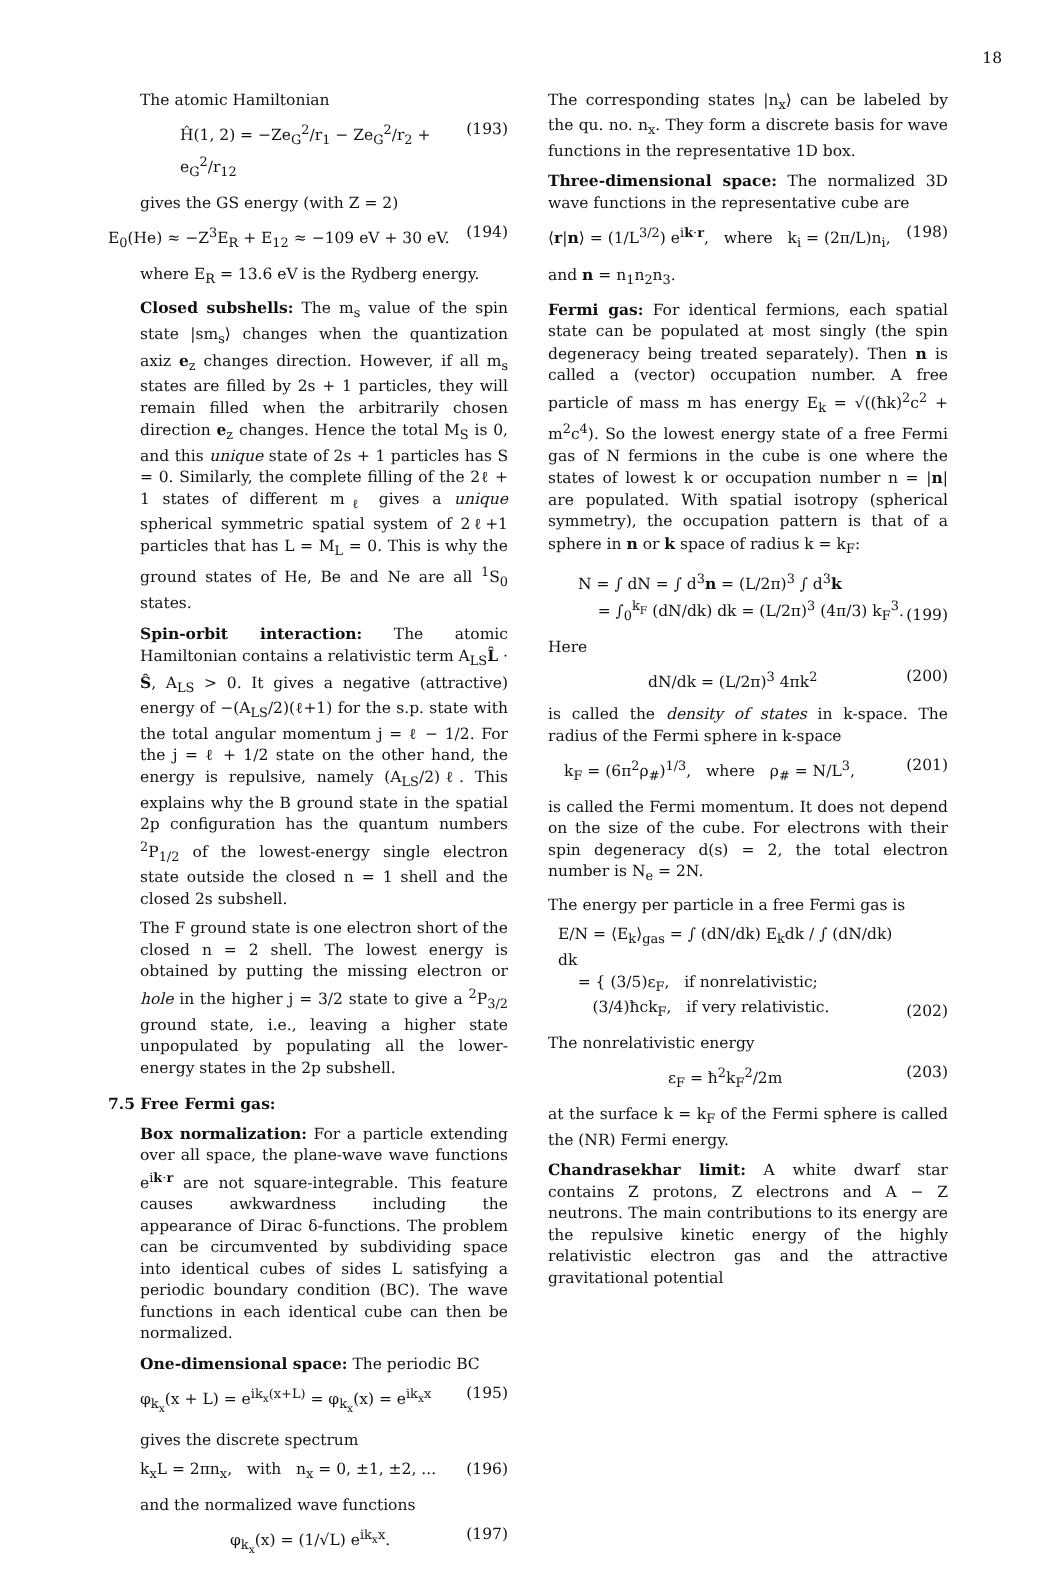18
The atomic Hamiltonian
Ĥ(1, 2) = −Ze<sub>G</sub><sup>2</sup>/r<sub>1</sub> − Ze<sub>G</sub><sup>2</sup>/r<sub>2</sub> + e<sub>G</sub><sup>2</sup>/r<sub>12</sub> (193)
gives the GS energy (with Z = 2)
E<sub>0</sub>(He) ≈ −Z<sup>3</sup>E<sub>R</sub> + E<sub>12</sub> ≈ −109 eV + 30 eV. (194)
where E<sub>R</sub> = 13.6 eV is the Rydberg energy.
Closed subshells: The m<sub>s</sub> value of the spin state |sm<sub>s</sub>⟩ changes when the quantization axiz e<sub>z</sub> changes direction. However, if all m<sub>s</sub> states are filled by 2s + 1 particles, they will remain filled when the arbitrarily chosen direction e<sub>z</sub> changes. Hence the total M<sub>S</sub> is 0, and this unique state of 2s + 1 particles has S = 0. Similarly, the complete filling of the 2ℓ + 1 states of different m<sub>ℓ</sub> gives a unique spherical symmetric spatial system of 2ℓ+1 particles that has L = M<sub>L</sub> = 0. This is why the ground states of He, Be and Ne are all <sup>1</sup>S<sub>0</sub> states.
Spin-orbit interaction: The atomic Hamiltonian contains a relativistic term A<sub>LS</sub>L̂ · Ŝ, A<sub>LS</sub> > 0. It gives a negative (attractive) energy of −(A<sub>LS</sub>/2)(ℓ+1) for the s.p. state with the total angular momentum j = ℓ − 1/2. For the j = ℓ + 1/2 state on the other hand, the energy is repulsive, namely (A<sub>LS</sub>/2)ℓ. This explains why the B ground state in the spatial 2p configuration has the quantum numbers <sup>2</sup>P<sub>1/2</sub> of the lowest-energy single electron state outside the closed n = 1 shell and the closed 2s subshell.
The F ground state is one electron short of the closed n = 2 shell. The lowest energy is obtained by putting the missing electron or hole in the higher j = 3/2 state to give a <sup>2</sup>P<sub>3/2</sub> ground state, i.e., leaving a higher state unpopulated by populating all the lower-energy states in the 2p subshell.
7.5 Free Fermi gas:
Box normalization: For a particle extending over all space, the plane-wave wave functions e<sup>ik·r</sup> are not square-integrable. This feature causes awkwardness including the appearance of Dirac δ-functions. The problem can be circumvented by subdividing space into identical cubes of sides L satisfying a periodic boundary condition (BC). The wave functions in each identical cube can then be normalized.
One-dimensional space: The periodic BC
φ<sub>k<sub>x</sub></sub>(x + L) = e<sup>ik<sub>x</sub>(x+L)</sup> = φ<sub>k<sub>x</sub></sub>(x) = e<sup>ik<sub>x</sub>x</sup> (195)
gives the discrete spectrum
k<sub>x</sub>L = 2πn<sub>x</sub>, with n<sub>x</sub> = 0, ±1, ±2, ... (196)
and the normalized wave functions
φ<sub>k<sub>x</sub></sub>(x) = (1/√L) e<sup>ik<sub>x</sub>x</sup>. (197)
The corresponding states |n<sub>x</sub>⟩ can be labeled by the qu. no. n<sub>x</sub>. They form a discrete basis for wave functions in the representative 1D box.
Three-dimensional space: The normalized 3D wave functions in the representative cube are
⟨r|n⟩ = (1/L<sup>3/2</sup>) e<sup>ik·r</sup>, where k<sub>i</sub> = (2π/L)n<sub>i</sub>, (198)
and n = n<sub>1</sub>n<sub>2</sub>n<sub>3</sub>.
Fermi gas: For identical fermions, each spatial state can be populated at most singly (the spin degeneracy being treated separately). Then n is called a (vector) occupation number. A free particle of mass m has energy E<sub>k</sub> = √((ħk)<sup>2</sup>c<sup>2</sup> + m<sup>2</sup>c<sup>4</sup>). So the lowest energy state of a free Fermi gas of N fermions in the cube is one where the states of lowest k or occupation number n = |n| are populated. With spatial isotropy (spherical symmetry), the occupation pattern is that of a sphere in n or k space of radius k = k<sub>F</sub>:
N = ∫ dN = ∫ d<sup>3</sup>n = (L/2π)<sup>3</sup> ∫ d<sup>3</sup>k
= ∫<sub>0</sub><sup>k<sub>F</sub></sup> (dN/dk) dk = (L/2π)<sup>3</sup> (4π/3) k<sub>F</sub><sup>3</sup>. (199)
Here
dN/dk = (L/2π)<sup>3</sup> 4πk<sup>2</sup> (200)
is called the density of states in k-space. The radius of the Fermi sphere in k-space
k<sub>F</sub> = (6π<sup>2</sup>ρ<sub>#</sub>)<sup>1/3</sup>, where ρ<sub>#</sub> = N/L<sup>3</sup>, (201)
is called the Fermi momentum. It does not depend on the size of the cube. For electrons with their spin degeneracy d(s) = 2, the total electron number is N<sub>e</sub> = 2N.
The energy per particle in a free Fermi gas is
E/N = ⟨E<sub>k</sub>⟩<sub>gas</sub> = ∫ (dN/dk) E<sub>k</sub>dk / ∫ (dN/dk) dk
= { (3/5)ε<sub>F</sub>, if nonrelativistic;
(3/4)ħck<sub>F</sub>, if very relativistic. (202)
The nonrelativistic energy
ε<sub>F</sub> = ħ<sup>2</sup>k<sub>F</sub><sup>2</sup>/2m (203)
at the surface k = k<sub>F</sub> of the Fermi sphere is called the (NR) Fermi energy.
Chandrasekhar limit: A white dwarf star contains Z protons, Z electrons and A − Z neutrons. The main contributions to its energy are the repulsive kinetic energy of the highly relativistic electron gas and the attractive gravitational potential